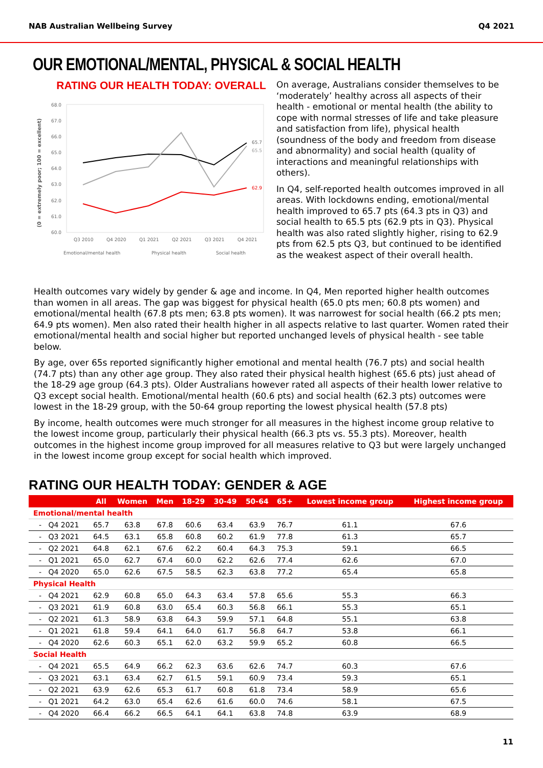NAB Australian Wellbeing Survey Q4 2021
OUR EMOTIONAL/MENTAL, PHYSICAL & SOCIAL HEALTH
RATING OUR HEALTH TODAY: OVERALL
(0 = extremely poor; 100 = excellent)
68.0
67.0
66.0
65.0
64.0
63.0
62.0
61.0
60.0
Q3 2010
Q4 2020
Q1 2021
Q2 2021
Q3 2021
Q4 2021
Emotional/mental health
Physical health
Social health
65.7
65.5
62.9
On average, Australians consider themselves to be ‘moderately’ healthy across all aspects of their health - emotional or mental health (the ability to cope with normal stresses of life and take pleasure and satisfaction from life), physical health (soundness of the body and freedom from disease and abnormality) and social health (quality of interactions and meaningful relationships with others).
In Q4, self-reported health outcomes improved in all areas. With lockdowns ending, emotional/mental health improved to 65.7 pts (64.3 pts in Q3) and social health to 65.5 pts (62.9 pts in Q3). Physical health was also rated slightly higher, rising to 62.9 pts from 62.5 pts Q3, but continued to be identified as the weakest aspect of their overall health.
Health outcomes vary widely by gender & age and income. In Q4, Men reported higher health outcomes than women in all areas. The gap was biggest for physical health (65.0 pts men; 60.8 pts women) and emotional/mental health (67.8 pts men; 63.8 pts women). It was narrowest for social health (66.2 pts men; 64.9 pts women). Men also rated their health higher in all aspects relative to last quarter. Women rated their emotional/mental health and social higher but reported unchanged levels of physical health - see table below.
By age, over 65s reported significantly higher emotional and mental health (76.7 pts) and social health (74.7 pts) than any other age group. They also rated their physical health highest (65.6 pts) just ahead of the 18-29 age group (64.3 pts). Older Australians however rated all aspects of their health lower relative to Q3 except social health. Emotional/mental health (60.6 pts) and social health (62.3 pts) outcomes were lowest in the 18-29 group, with the 50-64 group reporting the lowest physical health (57.8 pts)
By income, health outcomes were much stronger for all measures in the highest income group relative to the lowest income group, particularly their physical health (66.3 pts vs. 55.3 pts). Moreover, health outcomes in the highest income group improved for all measures relative to Q3 but were largely unchanged in the lowest income group except for social health which improved.
RATING OUR HEALTH TODAY: GENDER & AGE
| | All | Women | Men | 18-29 | 30-49 | 50-64 | 65+ | Lowest income group | Highest income group |
| --- | --- | --- | --- | --- | --- | --- | --- | --- | --- |
| Emotional/mental health | | | | | | | | | |
| - Q4 2021 | 65.7 | 63.8 | 67.8 | 60.6 | 63.4 | 63.9 | 76.7 | 61.1 | 67.6 |
| - Q3 2021 | 64.5 | 63.1 | 65.8 | 60.8 | 60.2 | 61.9 | 77.8 | 61.3 | 65.7 |
| - Q2 2021 | 64.8 | 62.1 | 67.6 | 62.2 | 60.4 | 64.3 | 75.3 | 59.1 | 66.5 |
| - Q1 2021 | 65.0 | 62.7 | 67.4 | 60.0 | 62.2 | 62.6 | 77.4 | 62.6 | 67.0 |
| - Q4 2020 | 65.0 | 62.6 | 67.5 | 58.5 | 62.3 | 63.8 | 77.2 | 65.4 | 65.8 |
| Physical Health | | | | | | | | | |
| - Q4 2021 | 62.9 | 60.8 | 65.0 | 64.3 | 63.4 | 57.8 | 65.6 | 55.3 | 66.3 |
| - Q3 2021 | 61.9 | 60.8 | 63.0 | 65.4 | 60.3 | 56.8 | 66.1 | 55.3 | 65.1 |
| - Q2 2021 | 61.3 | 58.9 | 63.8 | 64.3 | 59.9 | 57.1 | 64.8 | 55.1 | 63.8 |
| - Q1 2021 | 61.8 | 59.4 | 64.1 | 64.0 | 61.7 | 56.8 | 64.7 | 53.8 | 66.1 |
| - Q4 2020 | 62.6 | 60.3 | 65.1 | 62.0 | 63.2 | 59.9 | 65.2 | 60.8 | 66.5 |
| Social Health | | | | | | | | | |
| - Q4 2021 | 65.5 | 64.9 | 66.2 | 62.3 | 63.6 | 62.6 | 74.7 | 60.3 | 67.6 |
| - Q3 2021 | 63.1 | 63.4 | 62.7 | 61.5 | 59.1 | 60.9 | 73.4 | 59.3 | 65.1 |
| - Q2 2021 | 63.9 | 62.6 | 65.3 | 61.7 | 60.8 | 61.8 | 73.4 | 58.9 | 65.6 |
| - Q1 2021 | 64.2 | 63.0 | 65.4 | 62.6 | 61.6 | 60.0 | 74.6 | 58.1 | 67.5 |
| - Q4 2020 | 66.4 | 66.2 | 66.5 | 64.1 | 64.1 | 63.8 | 74.8 | 63.9 | 68.9 |
11